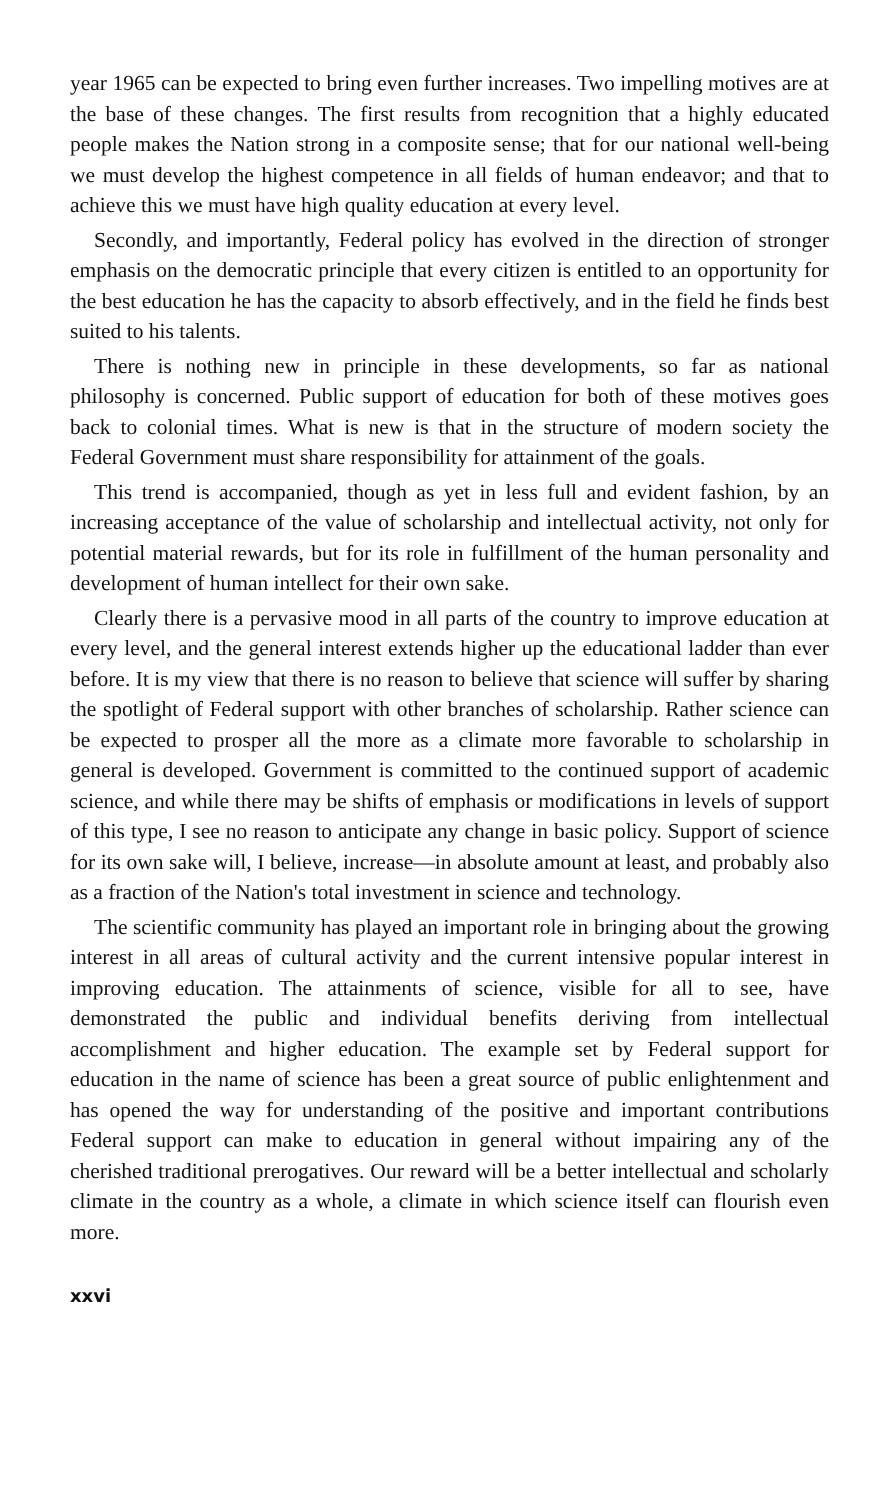year 1965 can be expected to bring even further increases. Two impelling motives are at the base of these changes. The first results from recognition that a highly educated people makes the Nation strong in a composite sense; that for our national well-being we must develop the highest competence in all fields of human endeavor; and that to achieve this we must have high quality education at every level.
Secondly, and importantly, Federal policy has evolved in the direction of stronger emphasis on the democratic principle that every citizen is entitled to an opportunity for the best education he has the capacity to absorb effectively, and in the field he finds best suited to his talents.
There is nothing new in principle in these developments, so far as national philosophy is concerned. Public support of education for both of these motives goes back to colonial times. What is new is that in the structure of modern society the Federal Government must share responsibility for attainment of the goals.
This trend is accompanied, though as yet in less full and evident fashion, by an increasing acceptance of the value of scholarship and intellectual activity, not only for potential material rewards, but for its role in fulfillment of the human personality and development of human intellect for their own sake.
Clearly there is a pervasive mood in all parts of the country to improve education at every level, and the general interest extends higher up the educational ladder than ever before. It is my view that there is no reason to believe that science will suffer by sharing the spotlight of Federal support with other branches of scholarship. Rather science can be expected to prosper all the more as a climate more favorable to scholarship in general is developed. Government is committed to the continued support of academic science, and while there may be shifts of emphasis or modifications in levels of support of this type, I see no reason to anticipate any change in basic policy. Support of science for its own sake will, I believe, increase—in absolute amount at least, and probably also as a fraction of the Nation's total investment in science and technology.
The scientific community has played an important role in bringing about the growing interest in all areas of cultural activity and the current intensive popular interest in improving education. The attainments of science, visible for all to see, have demonstrated the public and individual benefits deriving from intellectual accomplishment and higher education. The example set by Federal support for education in the name of science has been a great source of public enlightenment and has opened the way for understanding of the positive and important contributions Federal support can make to education in general without impairing any of the cherished traditional prerogatives. Our reward will be a better intellectual and scholarly climate in the country as a whole, a climate in which science itself can flourish even more.
xxvi